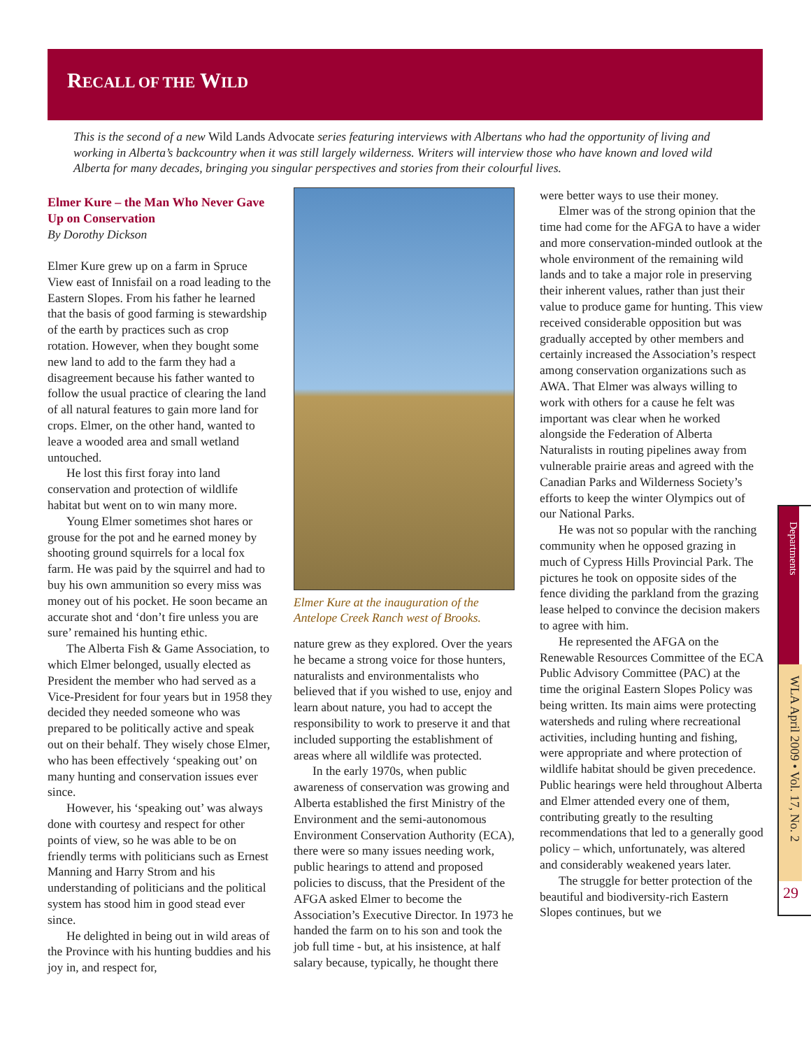RECALL OF THE WILD
This is the second of a new Wild Lands Advocate series featuring interviews with Albertans who had the opportunity of living and working in Alberta’s backcountry when it was still largely wilderness. Writers will interview those who have known and loved wild Alberta for many decades, bringing you singular perspectives and stories from their colourful lives.
Elmer Kure – the Man Who Never Gave Up on Conservation
By Dorothy Dickson
Elmer Kure grew up on a farm in Spruce View east of Innisfail on a road leading to the Eastern Slopes. From his father he learned that the basis of good farming is stewardship of the earth by practices such as crop rotation. However, when they bought some new land to add to the farm they had a disagreement because his father wanted to follow the usual practice of clearing the land of all natural features to gain more land for crops. Elmer, on the other hand, wanted to leave a wooded area and small wetland untouched.
He lost this first foray into land conservation and protection of wildlife habitat but went on to win many more.
Young Elmer sometimes shot hares or grouse for the pot and he earned money by shooting ground squirrels for a local fox farm. He was paid by the squirrel and had to buy his own ammunition so every miss was money out of his pocket. He soon became an accurate shot and ‘don’t fire unless you are sure’ remained his hunting ethic.
The Alberta Fish & Game Association, to which Elmer belonged, usually elected as President the member who had served as a Vice-President for four years but in 1958 they decided they needed someone who was prepared to be politically active and speak out on their behalf. They wisely chose Elmer, who has been effectively ‘speaking out’ on many hunting and conservation issues ever since.
However, his ‘speaking out’ was always done with courtesy and respect for other points of view, so he was able to be on friendly terms with politicians such as Ernest Manning and Harry Strom and his understanding of politicians and the political system has stood him in good stead ever since.
He delighted in being out in wild areas of the Province with his hunting buddies and his joy in, and respect for,
Elmer Kure at the inauguration of the Antelope Creek Ranch west of Brooks.
nature grew as they explored. Over the years he became a strong voice for those hunters, naturalists and environmentalists who believed that if you wished to use, enjoy and learn about nature, you had to accept the responsibility to work to preserve it and that included supporting the establishment of areas where all wildlife was protected.
In the early 1970s, when public awareness of conservation was growing and Alberta established the first Ministry of the Environment and the semi-autonomous Environment Conservation Authority (ECA), there were so many issues needing work, public hearings to attend and proposed policies to discuss, that the President of the AFGA asked Elmer to become the Association’s Executive Director. In 1973 he handed the farm on to his son and took the job full time - but, at his insistence, at half salary because, typically, he thought there
were better ways to use their money.
Elmer was of the strong opinion that the time had come for the AFGA to have a wider and more conservation-minded outlook at the whole environment of the remaining wild lands and to take a major role in preserving their inherent values, rather than just their value to produce game for hunting. This view received considerable opposition but was gradually accepted by other members and certainly increased the Association’s respect among conservation organizations such as AWA. That Elmer was always willing to work with others for a cause he felt was important was clear when he worked alongside the Federation of Alberta Naturalists in routing pipelines away from vulnerable prairie areas and agreed with the Canadian Parks and Wilderness Society’s efforts to keep the winter Olympics out of our National Parks.
He was not so popular with the ranching community when he opposed grazing in much of Cypress Hills Provincial Park. The pictures he took on opposite sides of the fence dividing the parkland from the grazing lease helped to convince the decision makers to agree with him.
He represented the AFGA on the Renewable Resources Committee of the ECA Public Advisory Committee (PAC) at the time the original Eastern Slopes Policy was being written. Its main aims were protecting watersheds and ruling where recreational activities, including hunting and fishing, were appropriate and where protection of wildlife habitat should be given precedence. Public hearings were held throughout Alberta and Elmer attended every one of them, contributing greatly to the resulting recommendations that led to a generally good policy – which, unfortunately, was altered and considerably weakened years later.
The struggle for better protection of the beautiful and biodiversity-rich Eastern Slopes continues, but we
Departments
WLA April 2009 • Vol. 17, No. 2
29